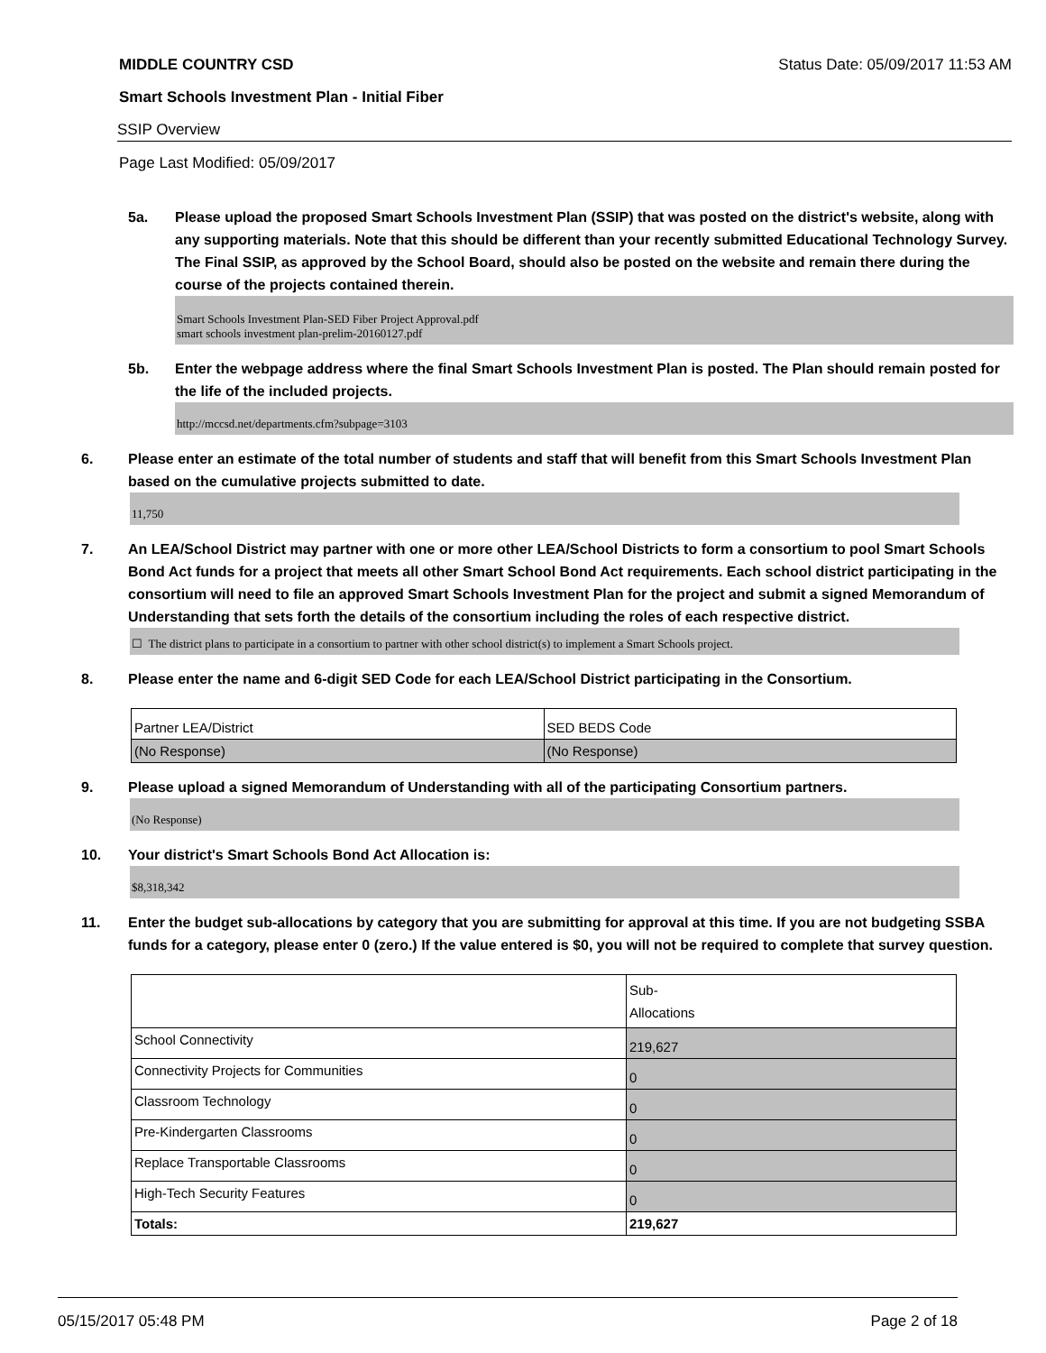MIDDLE COUNTRY CSD Status Date: 05/09/2017 11:53 AM
Smart Schools Investment Plan - Initial Fiber
SSIP Overview
Page Last Modified: 05/09/2017
5a. Please upload the proposed Smart Schools Investment Plan (SSIP) that was posted on the district's website, along with any supporting materials. Note that this should be different than your recently submitted Educational Technology Survey. The Final SSIP, as approved by the School Board, should also be posted on the website and remain there during the course of the projects contained therein.
Smart Schools Investment Plan-SED Fiber Project Approval.pdf
smart schools investment plan-prelim-20160127.pdf
5b. Enter the webpage address where the final Smart Schools Investment Plan is posted. The Plan should remain posted for the life of the included projects.
http://mccsd.net/departments.cfm?subpage=3103
6. Please enter an estimate of the total number of students and staff that will benefit from this Smart Schools Investment Plan based on the cumulative projects submitted to date.
11,750
7. An LEA/School District may partner with one or more other LEA/School Districts to form a consortium to pool Smart Schools Bond Act funds for a project that meets all other Smart School Bond Act requirements. Each school district participating in the consortium will need to file an approved Smart Schools Investment Plan for the project and submit a signed Memorandum of Understanding that sets forth the details of the consortium including the roles of each respective district.
☐ The district plans to participate in a consortium to partner with other school district(s) to implement a Smart Schools project.
8. Please enter the name and 6-digit SED Code for each LEA/School District participating in the Consortium.
| Partner LEA/District | SED BEDS Code |
| (No Response) | (No Response) |
9. Please upload a signed Memorandum of Understanding with all of the participating Consortium partners.
(No Response)
10. Your district's Smart Schools Bond Act Allocation is:
$8,318,342
11. Enter the budget sub-allocations by category that you are submitting for approval at this time. If you are not budgeting SSBA funds for a category, please enter 0 (zero.) If the value entered is $0, you will not be required to complete that survey question.
| | Sub- Allocations |
| School Connectivity | 219,627 |
| Connectivity Projects for Communities | 0 |
| Classroom Technology | 0 |
| Pre-Kindergarten Classrooms | 0 |
| Replace Transportable Classrooms | 0 |
| High-Tech Security Features | 0 |
| Totals: | 219,627 |
05/15/2017 05:48 PM Page 2 of 18